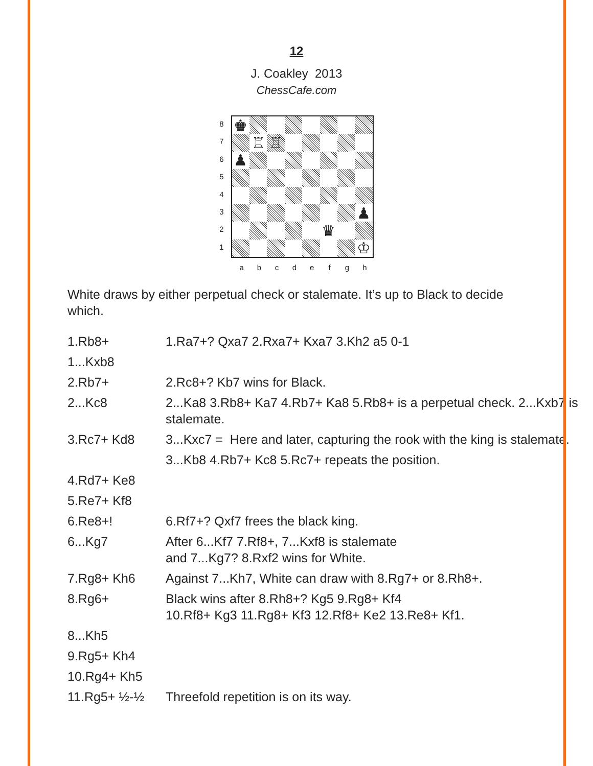12
J. Coakley 2013
ChessCafe.com
87654321
♚
♖
♖
♟
♟
♛
♔
abcdefgh
White draws by either perpetual check or stalemate. It’s up to Black to decide which.
| 1.Rb8+ | 1.Ra7+? Qxa7 2.Rxa7+ Kxa7 3.Kh2 a5 0-1 |
| 1...Kxb8 | |
| 2.Rb7+ | 2.Rc8+? Kb7 wins for Black. |
| 2...Kc8 | 2...Ka8 3.Rb8+ Ka7 4.Rb7+ Ka8 5.Rb8+ is a perpetual check. 2...Kxb7 is stalemate. |
| 3.Rc7+ Kd8 | 3...Kxc7 = Here and later, capturing the rook with the king is stalemate. |
| | 3...Kb8 4.Rb7+ Kc8 5.Rc7+ repeats the position. |
| 4.Rd7+ Ke8 | |
| 5.Re7+ Kf8 | |
| 6.Re8+! | 6.Rf7+? Qxf7 frees the black king. |
| 6...Kg7 | After 6...Kf7 7.Rf8+, 7...Kxf8 is stalemate and 7...Kg7? 8.Rxf2 wins for White. |
| 7.Rg8+ Kh6 | Against 7...Kh7, White can draw with 8.Rg7+ or 8.Rh8+. |
| 8.Rg6+ | Black wins after 8.Rh8+? Kg5 9.Rg8+ Kf4 10.Rf8+ Kg3 11.Rg8+ Kf3 12.Rf8+ Ke2 13.Re8+ Kf1. |
| 8...Kh5 | |
| 9.Rg5+ Kh4 | |
| 10.Rg4+ Kh5 | |
| 11.Rg5+ ½-½ | Threefold repetition is on its way. |